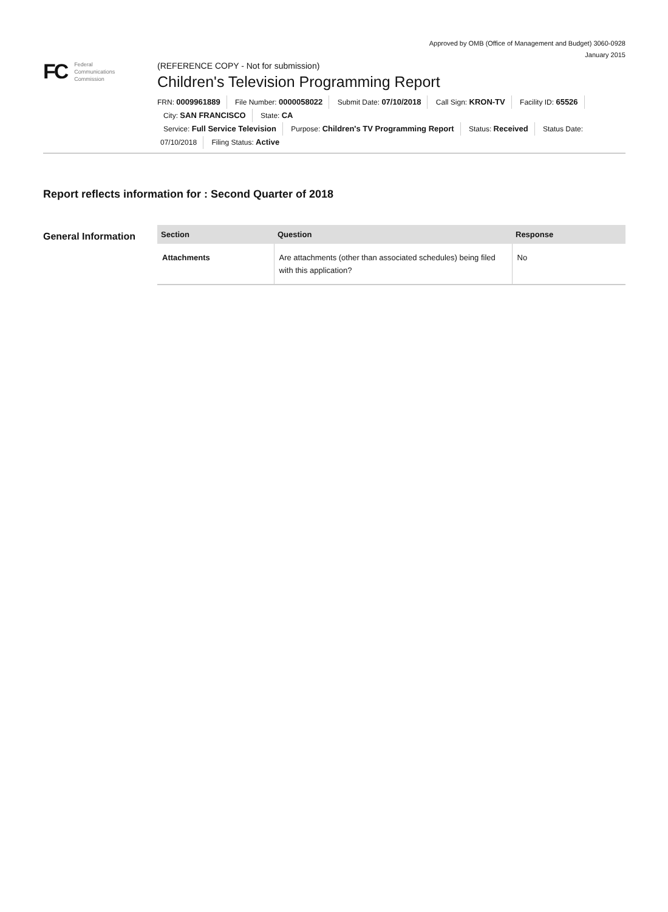Approved by OMB (Office of Management and Budget) 3060-0928
January 2015
FC
Federal
Communications
Commission
(REFERENCE COPY - Not for submission)
Children's Television Programming Report
FRN: 0009961889 File Number: 0000058022 Submit Date: 07/10/2018 Call Sign: KRON-TV Facility ID: 65526
City: SAN FRANCISCO State: CA
Service: Full Service Television Purpose: Children's TV Programming Report Status: Received Status Date:
07/10/2018 Filing Status: Active
Report reflects information for : Second Quarter of 2018
General Information
| Section | Question | Response |
| --- | --- | --- |
| Attachments | Are attachments (other than associated schedules) being filed with this application? | No |